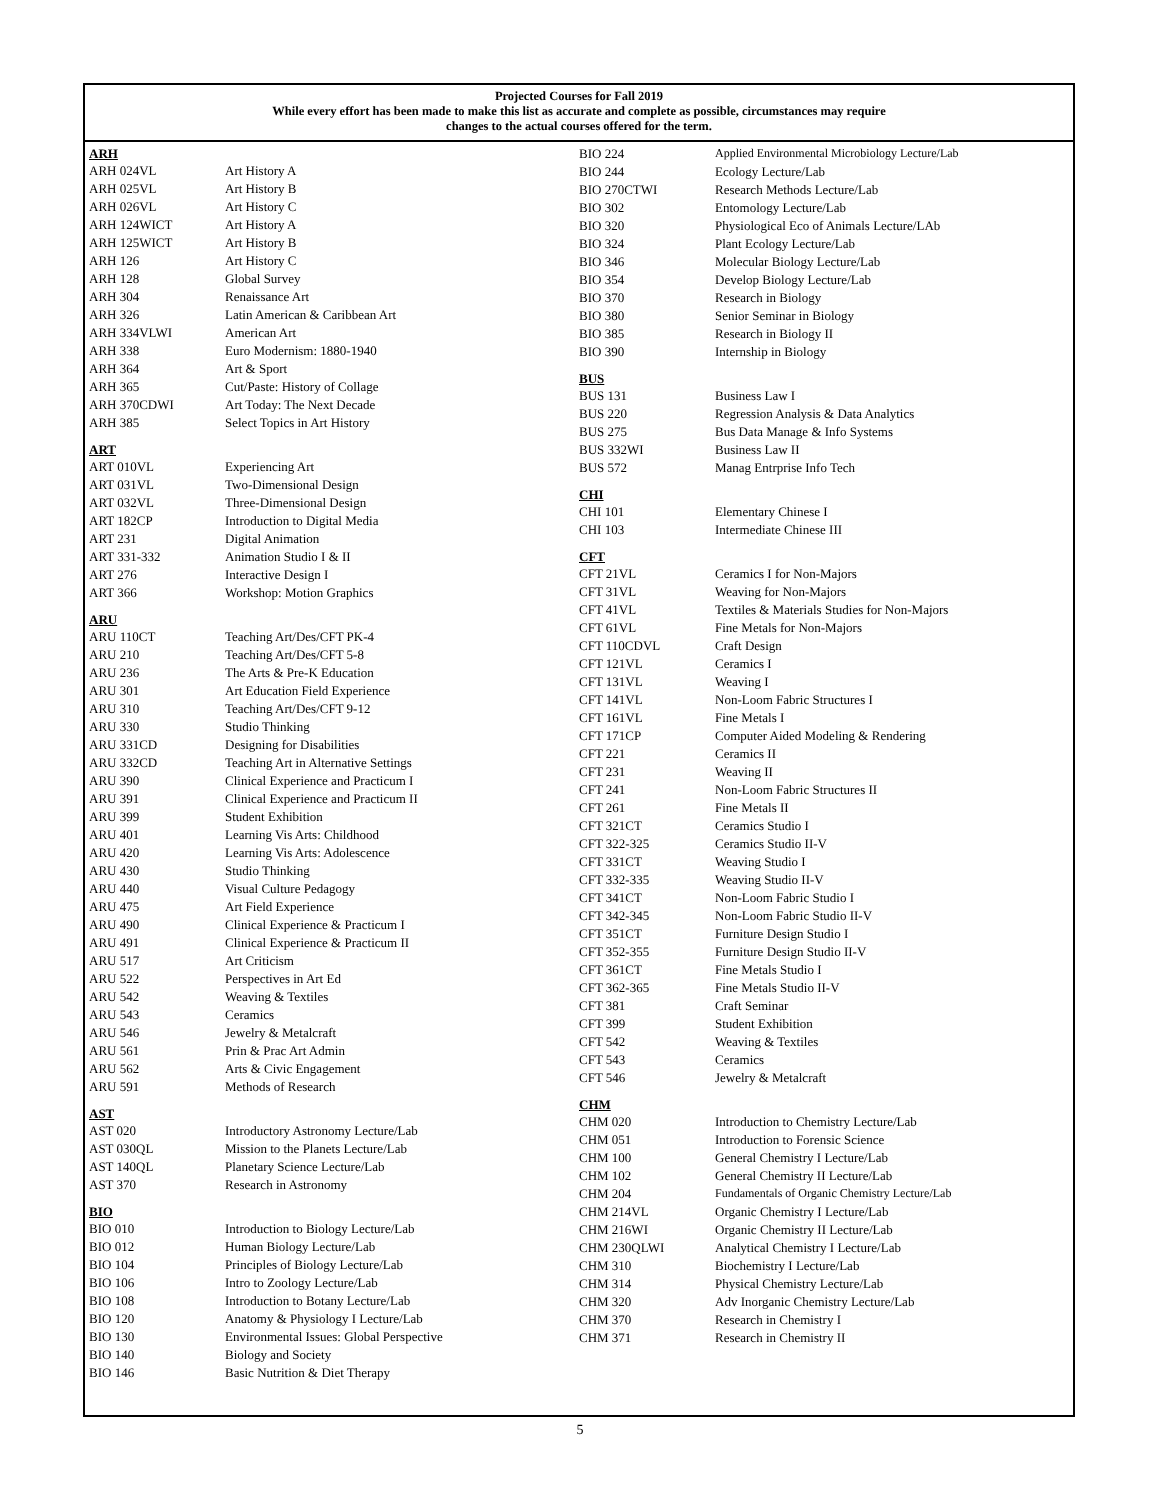Projected Courses for Fall 2019
While every effort has been made to make this list as accurate and complete as possible, circumstances may require
changes to the actual courses offered for the term.
ARH
| ARH 024VL | Art History A |
| ARH 025VL | Art History B |
| ARH 026VL | Art History C |
| ARH 124WICT | Art History A |
| ARH 125WICT | Art History B |
| ARH 126 | Art History C |
| ARH 128 | Global Survey |
| ARH 304 | Renaissance Art |
| ARH 326 | Latin American & Caribbean Art |
| ARH 334VLWI | American Art |
| ARH 338 | Euro Modernism: 1880-1940 |
| ARH 364 | Art & Sport |
| ARH 365 | Cut/Paste: History of Collage |
| ARH 370CDWI | Art Today: The Next Decade |
| ARH 385 | Select Topics in Art History |
ART
| ART 010VL | Experiencing Art |
| ART 031VL | Two-Dimensional Design |
| ART 032VL | Three-Dimensional Design |
| ART 182CP | Introduction to Digital Media |
| ART 231 | Digital Animation |
| ART 331-332 | Animation Studio I & II |
| ART 276 | Interactive Design I |
| ART 366 | Workshop: Motion Graphics |
ARU
| ARU 110CT | Teaching Art/Des/CFT PK-4 |
| ARU 210 | Teaching Art/Des/CFT 5-8 |
| ARU 236 | The Arts & Pre-K Education |
| ARU 301 | Art Education Field Experience |
| ARU 310 | Teaching Art/Des/CFT 9-12 |
| ARU 330 | Studio Thinking |
| ARU 331CD | Designing for Disabilities |
| ARU 332CD | Teaching Art in Alternative Settings |
| ARU 390 | Clinical Experience and Practicum I |
| ARU 391 | Clinical Experience and Practicum II |
| ARU 399 | Student Exhibition |
| ARU 401 | Learning Vis Arts: Childhood |
| ARU 420 | Learning Vis Arts: Adolescence |
| ARU 430 | Studio Thinking |
| ARU 440 | Visual Culture Pedagogy |
| ARU 475 | Art Field Experience |
| ARU 490 | Clinical Experience & Practicum I |
| ARU 491 | Clinical Experience & Practicum II |
| ARU 517 | Art Criticism |
| ARU 522 | Perspectives in Art Ed |
| ARU 542 | Weaving & Textiles |
| ARU 543 | Ceramics |
| ARU 546 | Jewelry & Metalcraft |
| ARU 561 | Prin & Prac Art Admin |
| ARU 562 | Arts & Civic Engagement |
| ARU 591 | Methods of Research |
AST
| AST 020 | Introductory Astronomy Lecture/Lab |
| AST 030QL | Mission to the Planets Lecture/Lab |
| AST 140QL | Planetary Science Lecture/Lab |
| AST 370 | Research in Astronomy |
BIO
| BIO 010 | Introduction to Biology Lecture/Lab |
| BIO 012 | Human Biology Lecture/Lab |
| BIO 104 | Principles of Biology Lecture/Lab |
| BIO 106 | Intro to Zoology Lecture/Lab |
| BIO 108 | Introduction to Botany Lecture/Lab |
| BIO 120 | Anatomy & Physiology I Lecture/Lab |
| BIO 130 | Environmental Issues: Global Perspective |
| BIO 140 | Biology and Society |
| BIO 146 | Basic Nutrition & Diet Therapy |
| BIO 224 | Applied Environmental Microbiology Lecture/Lab |
| BIO 244 | Ecology Lecture/Lab |
| BIO 270CTWI | Research Methods Lecture/Lab |
| BIO 302 | Entomology Lecture/Lab |
| BIO 320 | Physiological Eco of Animals Lecture/LAb |
| BIO 324 | Plant Ecology Lecture/Lab |
| BIO 346 | Molecular Biology Lecture/Lab |
| BIO 354 | Develop Biology Lecture/Lab |
| BIO 370 | Research in Biology |
| BIO 380 | Senior Seminar in Biology |
| BIO 385 | Research in Biology II |
| BIO 390 | Internship in Biology |
BUS
| BUS 131 | Business Law I |
| BUS 220 | Regression Analysis & Data Analytics |
| BUS 275 | Bus Data Manage & Info Systems |
| BUS 332WI | Business Law II |
| BUS 572 | Manag Entrprise Info Tech |
CHI
| CHI 101 | Elementary Chinese I |
| CHI 103 | Intermediate Chinese III |
CFT
| CFT 21VL | Ceramics I for Non-Majors |
| CFT 31VL | Weaving for Non-Majors |
| CFT 41VL | Textiles & Materials Studies for Non-Majors |
| CFT 61VL | Fine Metals for Non-Majors |
| CFT 110CDVL | Craft Design |
| CFT 121VL | Ceramics I |
| CFT 131VL | Weaving I |
| CFT 141VL | Non-Loom Fabric Structures I |
| CFT 161VL | Fine Metals I |
| CFT 171CP | Computer Aided Modeling & Rendering |
| CFT 221 | Ceramics II |
| CFT 231 | Weaving II |
| CFT 241 | Non-Loom Fabric Structures II |
| CFT 261 | Fine Metals II |
| CFT 321CT | Ceramics Studio I |
| CFT 322-325 | Ceramics Studio II-V |
| CFT 331CT | Weaving Studio I |
| CFT 332-335 | Weaving Studio II-V |
| CFT 341CT | Non-Loom Fabric Studio I |
| CFT 342-345 | Non-Loom Fabric Studio II-V |
| CFT 351CT | Furniture Design Studio I |
| CFT 352-355 | Furniture Design Studio II-V |
| CFT 361CT | Fine Metals Studio I |
| CFT 362-365 | Fine Metals Studio II-V |
| CFT 381 | Craft Seminar |
| CFT 399 | Student Exhibition |
| CFT 542 | Weaving & Textiles |
| CFT 543 | Ceramics |
| CFT 546 | Jewelry & Metalcraft |
CHM
| CHM 020 | Introduction to Chemistry Lecture/Lab |
| CHM 051 | Introduction to Forensic Science |
| CHM 100 | General Chemistry I Lecture/Lab |
| CHM 102 | General Chemistry II Lecture/Lab |
| CHM 204 | Fundamentals of Organic Chemistry Lecture/Lab |
| CHM 214VL | Organic Chemistry I Lecture/Lab |
| CHM 216WI | Organic Chemistry II Lecture/Lab |
| CHM 230QLWI | Analytical Chemistry I Lecture/Lab |
| CHM 310 | Biochemistry I Lecture/Lab |
| CHM 314 | Physical Chemistry Lecture/Lab |
| CHM 320 | Adv Inorganic Chemistry Lecture/Lab |
| CHM 370 | Research in Chemistry I |
| CHM 371 | Research in Chemistry II |
5